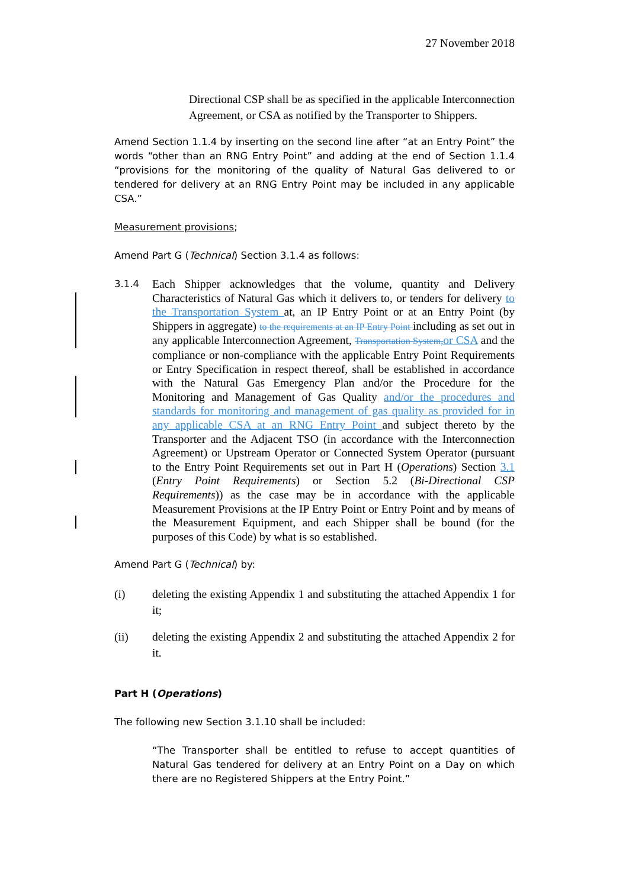27 November 2018
Directional CSP shall be as specified in the applicable Interconnection Agreement, or CSA as notified by the Transporter to Shippers.
Amend Section 1.1.4 by inserting on the second line after “at an Entry Point” the words “other than an RNG Entry Point” and adding at the end of Section 1.1.4 “provisions for the monitoring of the quality of Natural Gas delivered to or tendered for delivery at an RNG Entry Point may be included in any applicable CSA.”
Measurement provisions;
Amend Part G (Technical) Section 3.1.4 as follows:
3.1.4
Each Shipper acknowledges that the volume, quantity and Delivery Characteristics of Natural Gas which it delivers to, or tenders for delivery to the Transportation System at, an IP Entry Point or at an Entry Point (by Shippers in aggregate) to the requirements at an IP Entry Point including as set out in any applicable Interconnection Agreement, Transportation System, or CSA and the compliance or non-compliance with the applicable Entry Point Requirements or Entry Specification in respect thereof, shall be established in accordance with the Natural Gas Emergency Plan and/or the Procedure for the Monitoring and Management of Gas Quality and/or the procedures and standards for monitoring and management of gas quality as provided for in any applicable CSA at an RNG Entry Point and subject thereto by the Transporter and the Adjacent TSO (in accordance with the Interconnection Agreement) or Upstream Operator or Connected System Operator (pursuant to the Entry Point Requirements set out in Part H (Operations) Section 3.1 (Entry Point Requirements) or Section 5.2 (Bi-Directional CSP Requirements)) as the case may be in accordance with the applicable Measurement Provisions at the IP Entry Point or Entry Point and by means of the Measurement Equipment, and each Shipper shall be bound (for the purposes of this Code) by what is so established.
Amend Part G (Technical) by:
(i) deleting the existing Appendix 1 and substituting the attached Appendix 1 for it;
(ii) deleting the existing Appendix 2 and substituting the attached Appendix 2 for it.
Part H (Operations)
The following new Section 3.1.10 shall be included:
“The Transporter shall be entitled to refuse to accept quantities of Natural Gas tendered for delivery at an Entry Point on a Day on which there are no Registered Shippers at the Entry Point.”